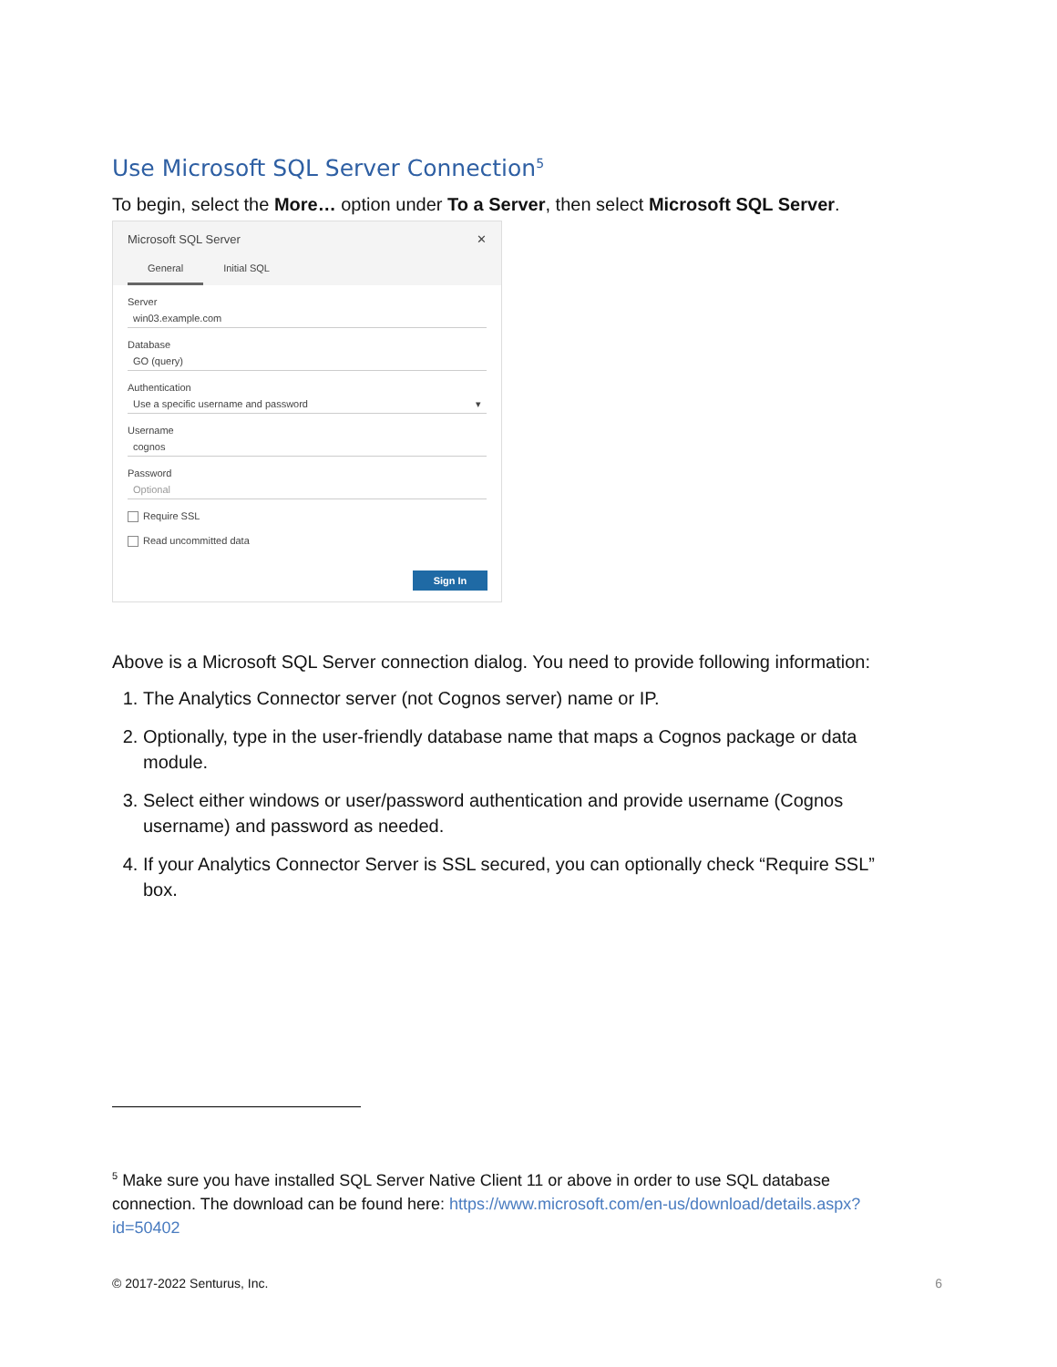Use Microsoft SQL Server Connection<sup>5</sup>
To begin, select the More… option under To a Server, then select Microsoft SQL Server.
Microsoft SQL Server ✕
General Initial SQL
Server
win03.example.com
Database
GO (query)
Authentication
Use a specific username and password ▾
Username
cognos
Password
Optional
Require SSL
Read uncommitted data
Sign In
Above is a Microsoft SQL Server connection dialog. You need to provide following information:
1. The Analytics Connector server (not Cognos server) name or IP.
2. Optionally, type in the user-friendly database name that maps a Cognos package or data module.
3. Select either windows or user/password authentication and provide username (Cognos username) and password as needed.
4. If your Analytics Connector Server is SSL secured, you can optionally check “Require SSL” box.
<sup>5</sup> Make sure you have installed SQL Server Native Client 11 or above in order to use SQL database connection. The download can be found here: https://www.microsoft.com/en-us/download/details.aspx?id=50402
© 2017-2022 Senturus, Inc. 6